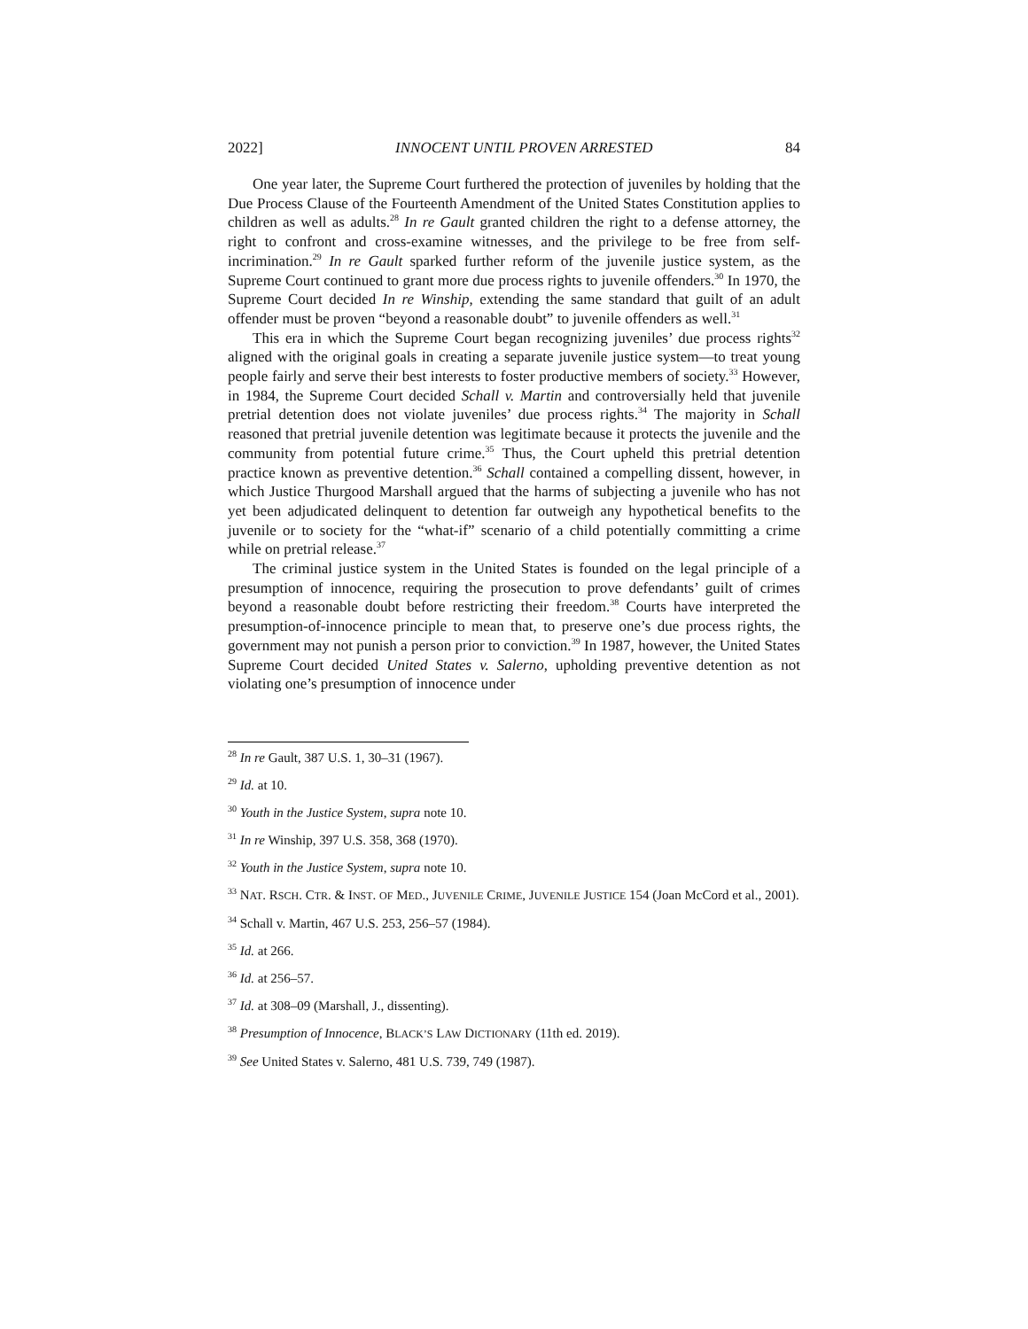2022] INNOCENT UNTIL PROVEN ARRESTED 84
One year later, the Supreme Court furthered the protection of juveniles by holding that the Due Process Clause of the Fourteenth Amendment of the United States Constitution applies to children as well as adults.<sup>28</sup> In re Gault granted children the right to a defense attorney, the right to confront and cross-examine witnesses, and the privilege to be free from self-incrimination.<sup>29</sup> In re Gault sparked further reform of the juvenile justice system, as the Supreme Court continued to grant more due process rights to juvenile offenders.<sup>30</sup> In 1970, the Supreme Court decided In re Winship, extending the same standard that guilt of an adult offender must be proven “beyond a reasonable doubt” to juvenile offenders as well.<sup>31</sup>
This era in which the Supreme Court began recognizing juveniles’ due process rights<sup>32</sup> aligned with the original goals in creating a separate juvenile justice system—to treat young people fairly and serve their best interests to foster productive members of society.<sup>33</sup> However, in 1984, the Supreme Court decided Schall v. Martin and controversially held that juvenile pretrial detention does not violate juveniles’ due process rights.<sup>34</sup> The majority in Schall reasoned that pretrial juvenile detention was legitimate because it protects the juvenile and the community from potential future crime.<sup>35</sup> Thus, the Court upheld this pretrial detention practice known as preventive detention.<sup>36</sup> Schall contained a compelling dissent, however, in which Justice Thurgood Marshall argued that the harms of subjecting a juvenile who has not yet been adjudicated delinquent to detention far outweigh any hypothetical benefits to the juvenile or to society for the “what-if” scenario of a child potentially committing a crime while on pretrial release.<sup>37</sup>
The criminal justice system in the United States is founded on the legal principle of a presumption of innocence, requiring the prosecution to prove defendants’ guilt of crimes beyond a reasonable doubt before restricting their freedom.<sup>38</sup> Courts have interpreted the presumption-of-innocence principle to mean that, to preserve one’s due process rights, the government may not punish a person prior to conviction.<sup>39</sup> In 1987, however, the United States Supreme Court decided United States v. Salerno, upholding preventive detention as not violating one’s presumption of innocence under
<sup>28</sup> In re Gault, 387 U.S. 1, 30–31 (1967).
<sup>29</sup> Id. at 10.
<sup>30</sup> Youth in the Justice System, supra note 10.
<sup>31</sup> In re Winship, 397 U.S. 358, 368 (1970).
<sup>32</sup> Youth in the Justice System, supra note 10.
<sup>33</sup> NAT. RSCH. CTR. & INST. OF MED., JUVENILE CRIME, JUVENILE JUSTICE 154 (Joan McCord et al., 2001).
<sup>34</sup> Schall v. Martin, 467 U.S. 253, 256–57 (1984).
<sup>35</sup> Id. at 266.
<sup>36</sup> Id. at 256–57.
<sup>37</sup> Id. at 308–09 (Marshall, J., dissenting).
<sup>38</sup> Presumption of Innocence, BLACK’S LAW DICTIONARY (11th ed. 2019).
<sup>39</sup> See United States v. Salerno, 481 U.S. 739, 749 (1987).